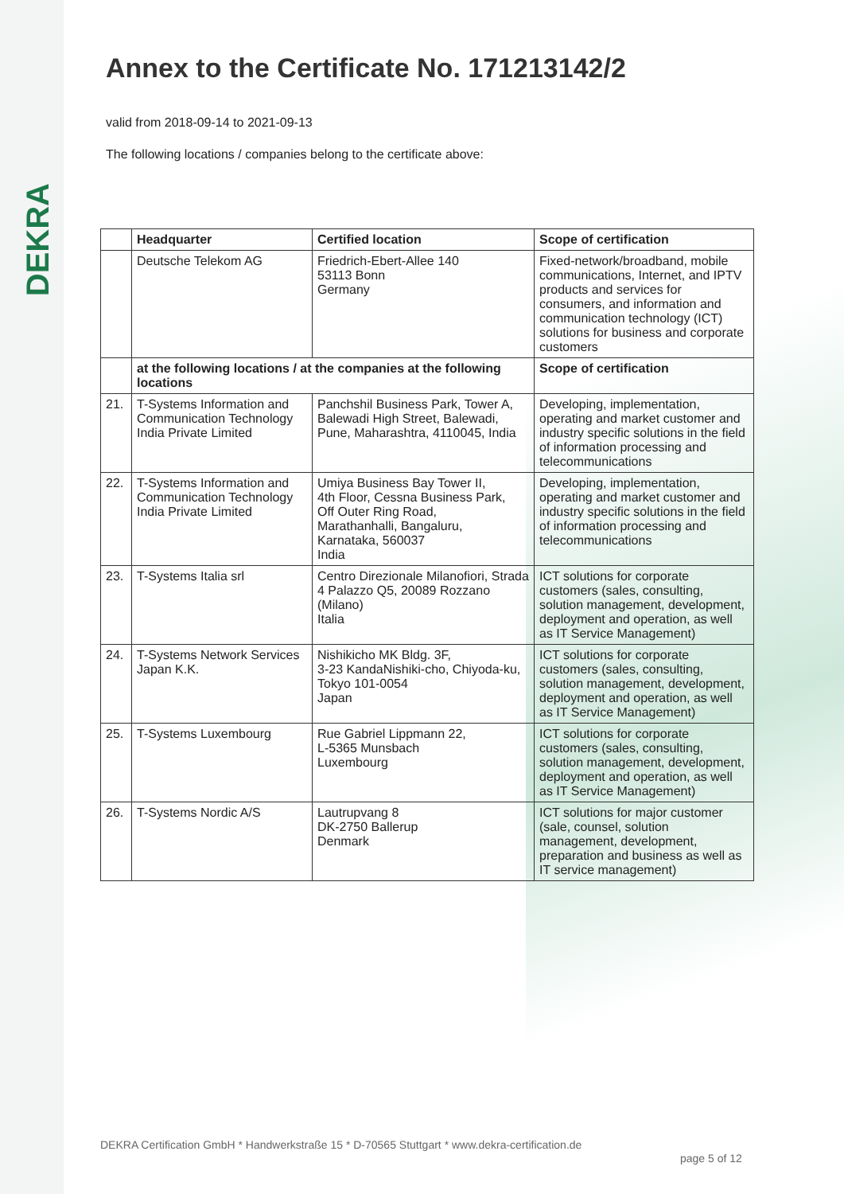DEKRA
Annex to the Certificate No. 171213142/2
valid from 2018-09-14 to 2021-09-13
The following locations / companies belong to the certificate above:
| | Headquarter | Certified location | Scope of certification |
| --- | --- | --- | --- |
| | Deutsche Telekom AG | Friedrich-Ebert-Allee 140 53113 Bonn Germany | Fixed-network/broadband, mobile communications, Internet, and IPTV products and services for consumers, and information and communication technology (ICT) solutions for business and corporate customers |
| | at the following locations / at the companies at the following locations | | Scope of certification |
| 21. | T-Systems Information and Communication Technology India Private Limited | Panchshil Business Park, Tower A, Balewadi High Street, Balewadi, Pune, Maharashtra, 4110045, India | Developing, implementation, operating and market customer and industry specific solutions in the field of information processing and telecommunications |
| 22. | T-Systems Information and Communication Technology India Private Limited | Umiya Business Bay Tower II, 4th Floor, Cessna Business Park, Off Outer Ring Road, Marathanhalli, Bangaluru, Karnataka, 560037 India | Developing, implementation, operating and market customer and industry specific solutions in the field of information processing and telecommunications |
| 23. | T-Systems Italia srl | Centro Direzionale Milanofiori, Strada 4 Palazzo Q5, 20089 Rozzano (Milano) Italia | ICT solutions for corporate customers (sales, consulting, solution management, development, deployment and operation, as well as IT Service Management) |
| 24. | T-Systems Network Services Japan K.K. | Nishikicho MK Bldg. 3F, 3-23 KandaNishiki-cho, Chiyoda-ku, Tokyo 101-0054 Japan | ICT solutions for corporate customers (sales, consulting, solution management, development, deployment and operation, as well as IT Service Management) |
| 25. | T-Systems Luxembourg | Rue Gabriel Lippmann 22, L-5365 Munsbach Luxembourg | ICT solutions for corporate customers (sales, consulting, solution management, development, deployment and operation, as well as IT Service Management) |
| 26. | T-Systems Nordic A/S | Lautrupvang 8 DK-2750 Ballerup Denmark | ICT solutions for major customer (sale, counsel, solution management, development, preparation and business as well as IT service management) |
DEKRA Certification GmbH * Handwerkstraße 15 * D-70565 Stuttgart * www.dekra-certification.de
page 5 of 12